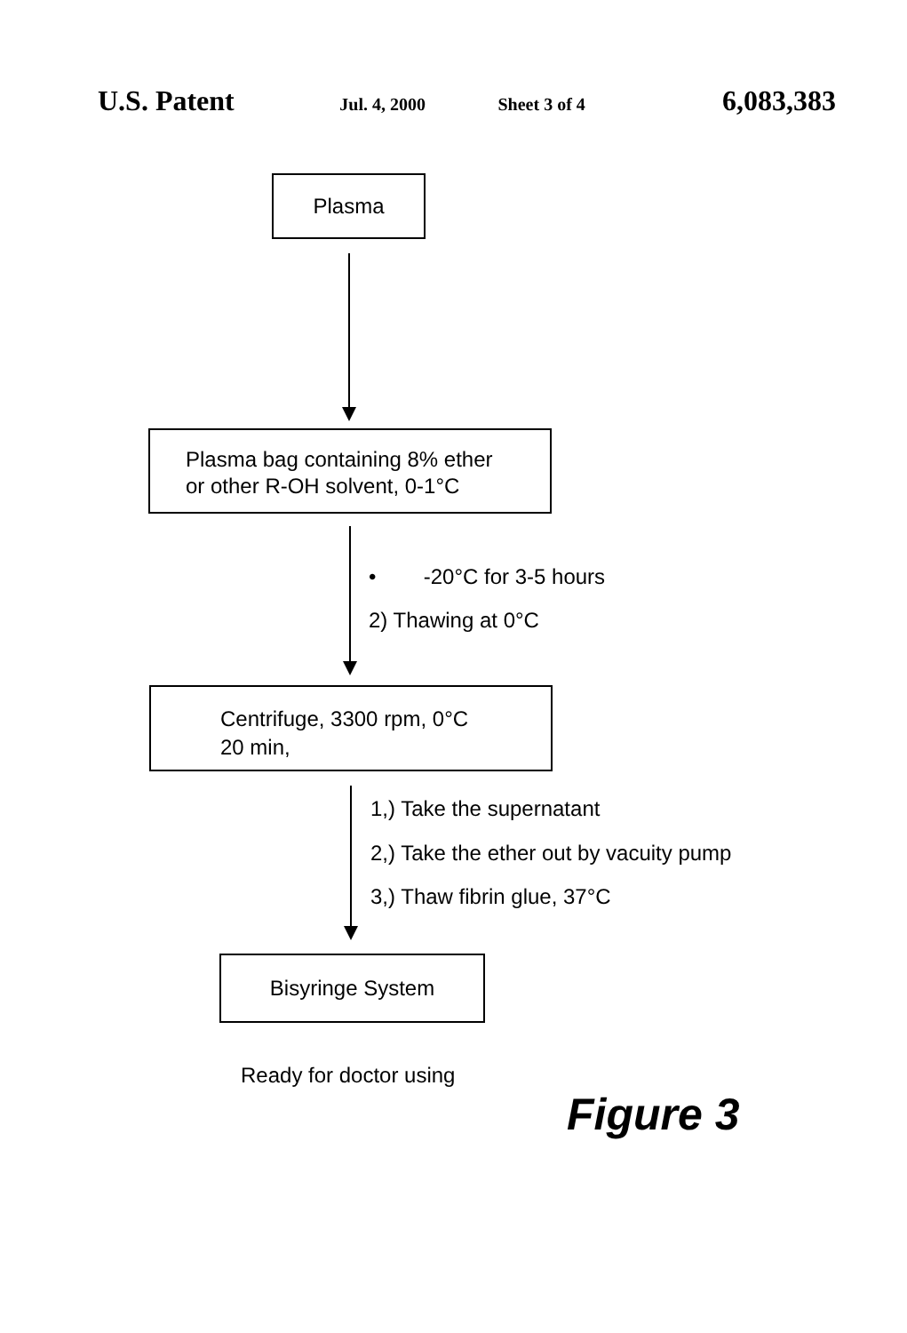U.S. Patent Jul. 4, 2000 Sheet 3 of 4 6,083,383
Plasma
Plasma bag containing 8% ether
or other R-OH solvent, 0-1°C
• -20°C for 3-5 hours
2) Thawing at 0°C
Centrifuge, 3300 rpm, 0°C
20 min,
1,) Take the supernatant
2,) Take the ether out by vacuity pump
3,) Thaw fibrin glue, 37°C
Bisyringe System
Ready for doctor using
Figure 3